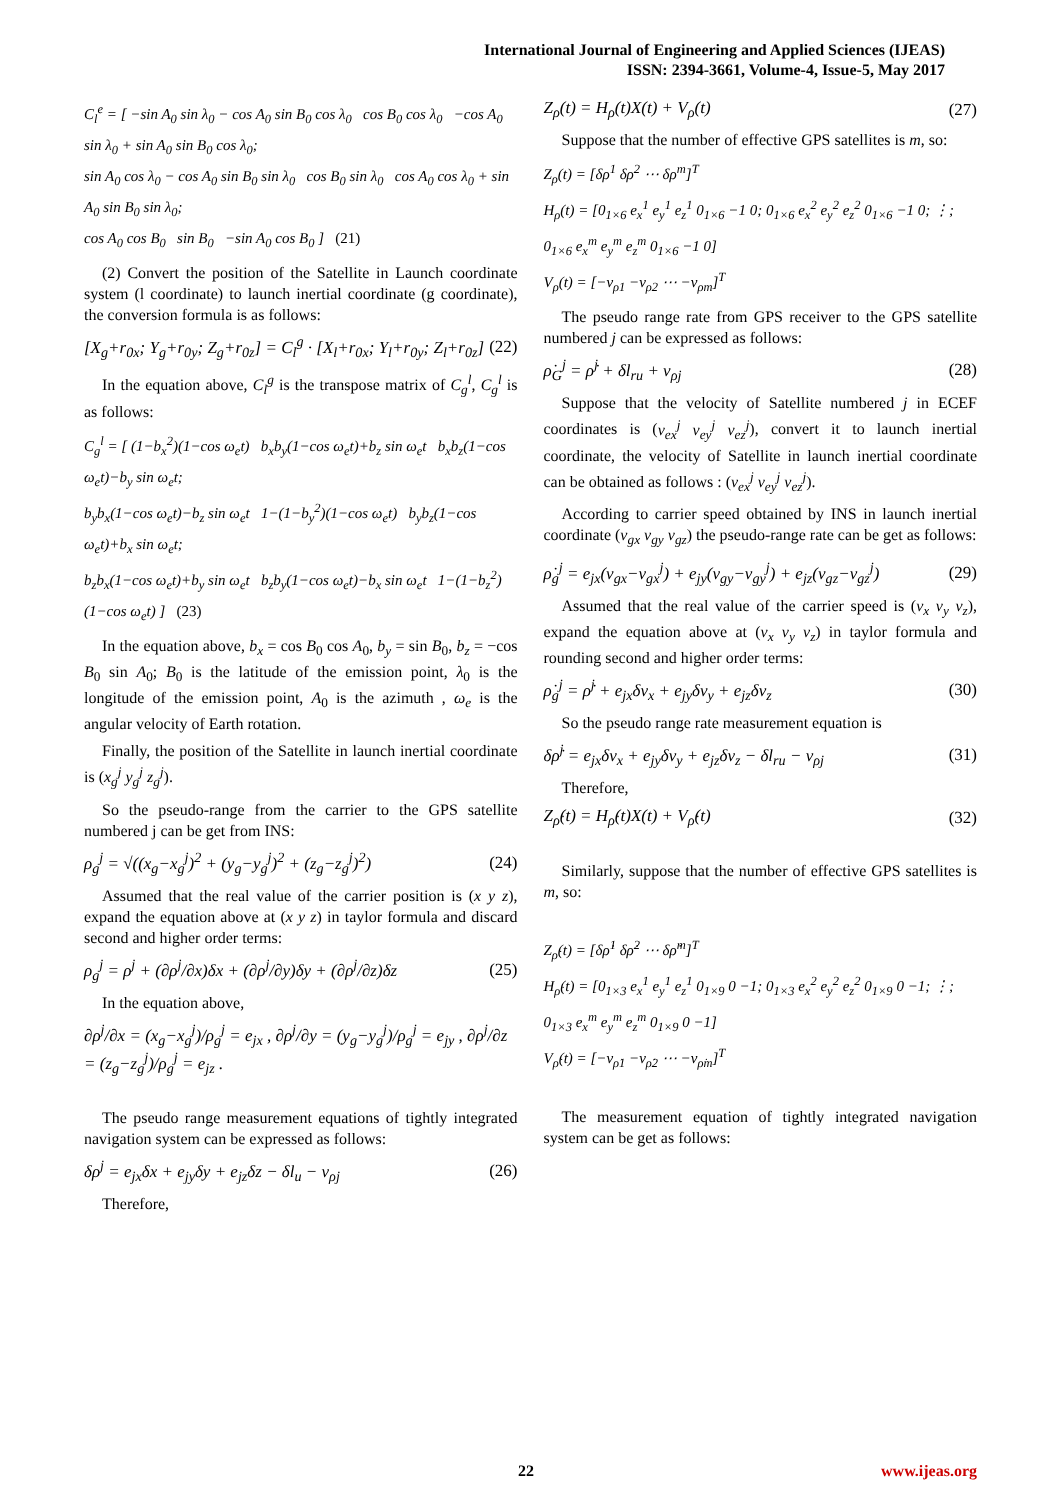International Journal of Engineering and Applied Sciences (IJEAS)
ISSN: 2394-3661, Volume-4, Issue-5, May 2017
C<sub>l</sub><sup>e</sup> = [ −sin A<sub>0</sub> sin λ<sub>0</sub> − cos A<sub>0</sub> sin B<sub>0</sub> cos λ<sub>0</sub> cos B<sub>0</sub> cos λ<sub>0</sub> −cos A<sub>0</sub> sin λ<sub>0</sub> + sin A<sub>0</sub> sin B<sub>0</sub> cos λ<sub>0</sub>;
sin A<sub>0</sub> cos λ<sub>0</sub> − cos A<sub>0</sub> sin B<sub>0</sub> sin λ<sub>0</sub> cos B<sub>0</sub> sin λ<sub>0</sub> cos A<sub>0</sub> cos λ<sub>0</sub> + sin A<sub>0</sub> sin B<sub>0</sub> sin λ<sub>0</sub>;
cos A<sub>0</sub> cos B<sub>0</sub> sin B<sub>0</sub> −sin A<sub>0</sub> cos B<sub>0</sub> ] (21)
(2) Convert the position of the Satellite in Launch coordinate system (l coordinate) to launch inertial coordinate (g coordinate), the conversion formula is as follows:
[X<sub>g</sub>+r<sub>0x</sub>; Y<sub>g</sub>+r<sub>0y</sub>; Z<sub>g</sub>+r<sub>0z</sub>] = C<sub>l</sub><sup>g</sup> · [X<sub>l</sub>+r<sub>0x</sub>; Y<sub>l</sub>+r<sub>0y</sub>; Z<sub>l</sub>+r<sub>0z</sub>] (22)
In the equation above, C<sub>l</sub><sup>g</sup> is the transpose matrix of C<sub>g</sub><sup>l</sup>, C<sub>g</sub><sup>l</sup> is as follows:
C<sub>g</sub><sup>l</sup> = [ (1−b<sub>x</sub><sup>2</sup>)(1−cos ω<sub>e</sub>t) b<sub>x</sub>b<sub>y</sub>(1−cos ω<sub>e</sub>t)+b<sub>z</sub> sin ω<sub>e</sub>t b<sub>x</sub>b<sub>z</sub>(1−cos ω<sub>e</sub>t)−b<sub>y</sub> sin ω<sub>e</sub>t;
b<sub>y</sub>b<sub>x</sub>(1−cos ω<sub>e</sub>t)−b<sub>z</sub> sin ω<sub>e</sub>t 1−(1−b<sub>y</sub><sup>2</sup>)(1−cos ω<sub>e</sub>t) b<sub>y</sub>b<sub>z</sub>(1−cos ω<sub>e</sub>t)+b<sub>x</sub> sin ω<sub>e</sub>t;
b<sub>z</sub>b<sub>x</sub>(1−cos ω<sub>e</sub>t)+b<sub>y</sub> sin ω<sub>e</sub>t b<sub>z</sub>b<sub>y</sub>(1−cos ω<sub>e</sub>t)−b<sub>x</sub> sin ω<sub>e</sub>t 1−(1−b<sub>z</sub><sup>2</sup>)(1−cos ω<sub>e</sub>t) ] (23)
In the equation above, b<sub>x</sub> = cos B<sub>0</sub> cos A<sub>0</sub>, b<sub>y</sub> = sin B<sub>0</sub>, b<sub>z</sub> = −cos B<sub>0</sub> sin A<sub>0</sub>; B<sub>0</sub> is the latitude of the emission point, λ<sub>0</sub> is the longitude of the emission point, A<sub>0</sub> is the azimuth , ω<sub>e</sub> is the angular velocity of Earth rotation.
Finally, the position of the Satellite in launch inertial coordinate is (x<sub>g</sub><sup>j</sup> y<sub>g</sub><sup>j</sup> z<sub>g</sub><sup>j</sup>).
So the pseudo-range from the carrier to the GPS satellite numbered j can be get from INS:
ρ<sub>g</sub><sup>j</sup> = √((x<sub>g</sub>−x<sub>g</sub><sup>j</sup>)<sup>2</sup> + (y<sub>g</sub>−y<sub>g</sub><sup>j</sup>)<sup>2</sup> + (z<sub>g</sub>−z<sub>g</sub><sup>j</sup>)<sup>2</sup>) (24)
Assumed that the real value of the carrier position is (x y z), expand the equation above at (x y z) in taylor formula and discard second and higher order terms:
ρ<sub>g</sub><sup>j</sup> = ρ<sup>j</sup> + (∂ρ<sup>j</sup>/∂x)δx + (∂ρ<sup>j</sup>/∂y)δy + (∂ρ<sup>j</sup>/∂z)δz (25)
In the equation above,
∂ρ<sup>j</sup>/∂x = (x<sub>g</sub>−x<sub>g</sub><sup>j</sup>)/ρ<sub>g</sub><sup>j</sup> = e<sub>jx</sub> , ∂ρ<sup>j</sup>/∂y = (y<sub>g</sub>−y<sub>g</sub><sup>j</sup>)/ρ<sub>g</sub><sup>j</sup> = e<sub>jy</sub> , ∂ρ<sup>j</sup>/∂z = (z<sub>g</sub>−z<sub>g</sub><sup>j</sup>)/ρ<sub>g</sub><sup>j</sup> = e<sub>jz</sub> .
The pseudo range measurement equations of tightly integrated navigation system can be expressed as follows:
δρ<sup>j</sup> = e<sub>jx</sub>δx + e<sub>jy</sub>δy + e<sub>jz</sub>δz − δl<sub>u</sub> − ν<sub>ρj</sub> (26)
Therefore,
Z<sub>ρ</sub>(t) = H<sub>ρ</sub>(t)X(t) + V<sub>ρ</sub>(t) (27)
Suppose that the number of effective GPS satellites is m, so:
Z<sub>ρ</sub>(t) = [δρ<sup>1</sup> δρ<sup>2</sup> ⋯ δρ<sup>m</sup>]<sup>T</sup>
H<sub>ρ</sub>(t) = [0<sub>1×6</sub> e<sub>x</sub><sup>1</sup> e<sub>y</sub><sup>1</sup> e<sub>z</sub><sup>1</sup> 0<sub>1×6</sub> −1 0; 0<sub>1×6</sub> e<sub>x</sub><sup>2</sup> e<sub>y</sub><sup>2</sup> e<sub>z</sub><sup>2</sup> 0<sub>1×6</sub> −1 0; ⋮; 0<sub>1×6</sub> e<sub>x</sub><sup>m</sup> e<sub>y</sub><sup>m</sup> e<sub>z</sub><sup>m</sup> 0<sub>1×6</sub> −1 0]
V<sub>ρ</sub>(t) = [−ν<sub>ρ1</sub> −ν<sub>ρ2</sub> ⋯ −ν<sub>ρm</sub>]<sup>T</sup>
The pseudo range rate from GPS receiver to the GPS satellite numbered j can be expressed as follows:
ρ̇<sub>G</sub><sup>j</sup> = ρ̇<sup>j</sup> + δl<sub>ru</sub> + ν<sub>ρj</sub> (28)
Suppose that the velocity of Satellite numbered j in ECEF coordinates is (v<sub>ex</sub><sup>j</sup> v<sub>ey</sub><sup>j</sup> v<sub>ez</sub><sup>j</sup>), convert it to launch inertial coordinate, the velocity of Satellite in launch inertial coordinate can be obtained as follows : (v<sub>ex</sub><sup>j</sup> v<sub>ey</sub><sup>j</sup> v<sub>ez</sub><sup>j</sup>).
According to carrier speed obtained by INS in launch inertial coordinate (v<sub>gx</sub> v<sub>gy</sub> v<sub>gz</sub>) the pseudo-range rate can be get as follows:
ρ̇<sub>g</sub><sup>j</sup> = e<sub>jx</sub>(v<sub>gx</sub>−v<sub>gx</sub><sup>j</sup>) + e<sub>jy</sub>(v<sub>gy</sub>−v<sub>gy</sub><sup>j</sup>) + e<sub>jz</sub>(v<sub>gz</sub>−v<sub>gz</sub><sup>j</sup>) (29)
Assumed that the real value of the carrier speed is (v<sub>x</sub> v<sub>y</sub> v<sub>z</sub>), expand the equation above at (v<sub>x</sub> v<sub>y</sub> v<sub>z</sub>) in taylor formula and rounding second and higher order terms:
ρ̇<sub>g</sub><sup>j</sup> = ρ̇<sup>j</sup> + e<sub>jx</sub>δv<sub>x</sub> + e<sub>jy</sub>δv<sub>y</sub> + e<sub>jz</sub>δv<sub>z</sub> (30)
So the pseudo range rate measurement equation is
δρ̇<sup>j</sup> = e<sub>jx</sub>δv<sub>x</sub> + e<sub>jy</sub>δv<sub>y</sub> + e<sub>jz</sub>δv<sub>z</sub> − δl<sub>ru</sub> − ν<sub>ρj</sub> (31)
Therefore,
Z<sub>ρ̇</sub>(t) = H<sub>ρ̇</sub>(t)X(t) + V<sub>ρ̇</sub>(t) (32)
Similarly, suppose that the number of effective GPS satellites is m, so:
Z<sub>ρ̇</sub>(t) = [δρ̇<sup>1</sup> δρ̇<sup>2</sup> ⋯ δρ̇<sup>m</sup>]<sup>T</sup>
H<sub>ρ̇</sub>(t) = [0<sub>1×3</sub> e<sub>x</sub><sup>1</sup> e<sub>y</sub><sup>1</sup> e<sub>z</sub><sup>1</sup> 0<sub>1×9</sub> 0 −1; 0<sub>1×3</sub> e<sub>x</sub><sup>2</sup> e<sub>y</sub><sup>2</sup> e<sub>z</sub><sup>2</sup> 0<sub>1×9</sub> 0 −1; ⋮; 0<sub>1×3</sub> e<sub>x</sub><sup>m</sup> e<sub>y</sub><sup>m</sup> e<sub>z</sub><sup>m</sup> 0<sub>1×9</sub> 0 −1]
V<sub>ρ̇</sub>(t) = [−ν<sub>ρ̇1</sub> −ν<sub>ρ̇2</sub> ⋯ −ν<sub>ρ̇m</sub>]<sup>T</sup>
The measurement equation of tightly integrated navigation system can be get as follows:
22 www.ijeas.org